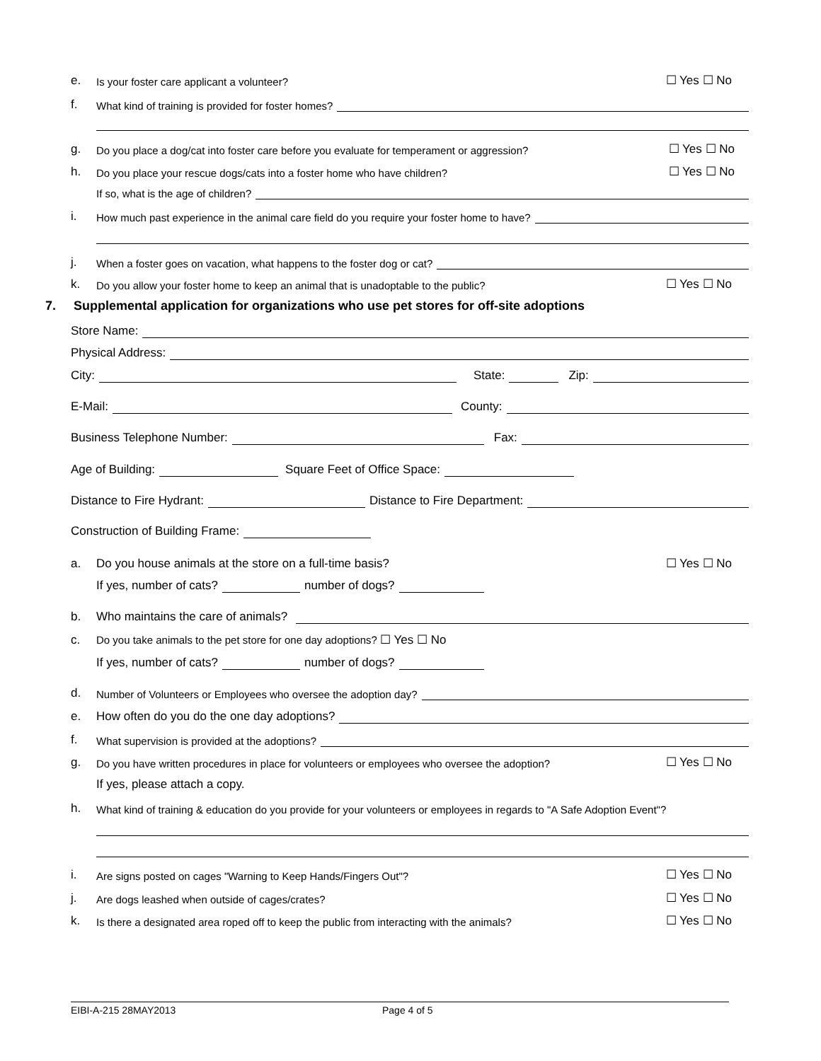e. Is your foster care applicant a volunteer? ☐ Yes ☐ No
f. What kind of training is provided for foster homes?
g. Do you place a dog/cat into foster care before you evaluate for temperament or aggression? ☐ Yes ☐ No
h. Do you place your rescue dogs/cats into a foster home who have children? ☐ Yes ☐ No
If so, what is the age of children?
i. How much past experience in the animal care field do you require your foster home to have?
j. When a foster goes on vacation, what happens to the foster dog or cat?
k. Do you allow your foster home to keep an animal that is unadoptable to the public? ☐ Yes ☐ No
7. Supplemental application for organizations who use pet stores for off-site adoptions
Store Name:
Physical Address:
City: State: Zip:
E-Mail: County:
Business Telephone Number: Fax:
Age of Building: Square Feet of Office Space:
Distance to Fire Hydrant: Distance to Fire Department:
Construction of Building Frame:
a. Do you house animals at the store on a full-time basis? ☐ Yes ☐ No
If yes, number of cats? number of dogs?
b. Who maintains the care of animals?
c. Do you take animals to the pet store for one day adoptions? ☐ Yes ☐ No
If yes, number of cats? number of dogs?
d. Number of Volunteers or Employees who oversee the adoption day?
e. How often do you do the one day adoptions?
f. What supervision is provided at the adoptions?
g. Do you have written procedures in place for volunteers or employees who oversee the adoption? ☐ Yes ☐ No
If yes, please attach a copy.
h. What kind of training & education do you provide for your volunteers or employees in regards to "A Safe Adoption Event"?
i. Are signs posted on cages "Warning to Keep Hands/Fingers Out"? ☐ Yes ☐ No
j. Are dogs leashed when outside of cages/crates? ☐ Yes ☐ No
k. Is there a designated area roped off to keep the public from interacting with the animals? ☐ Yes ☐ No
EIBI-A-215 28MAY2013 Page 4 of 5